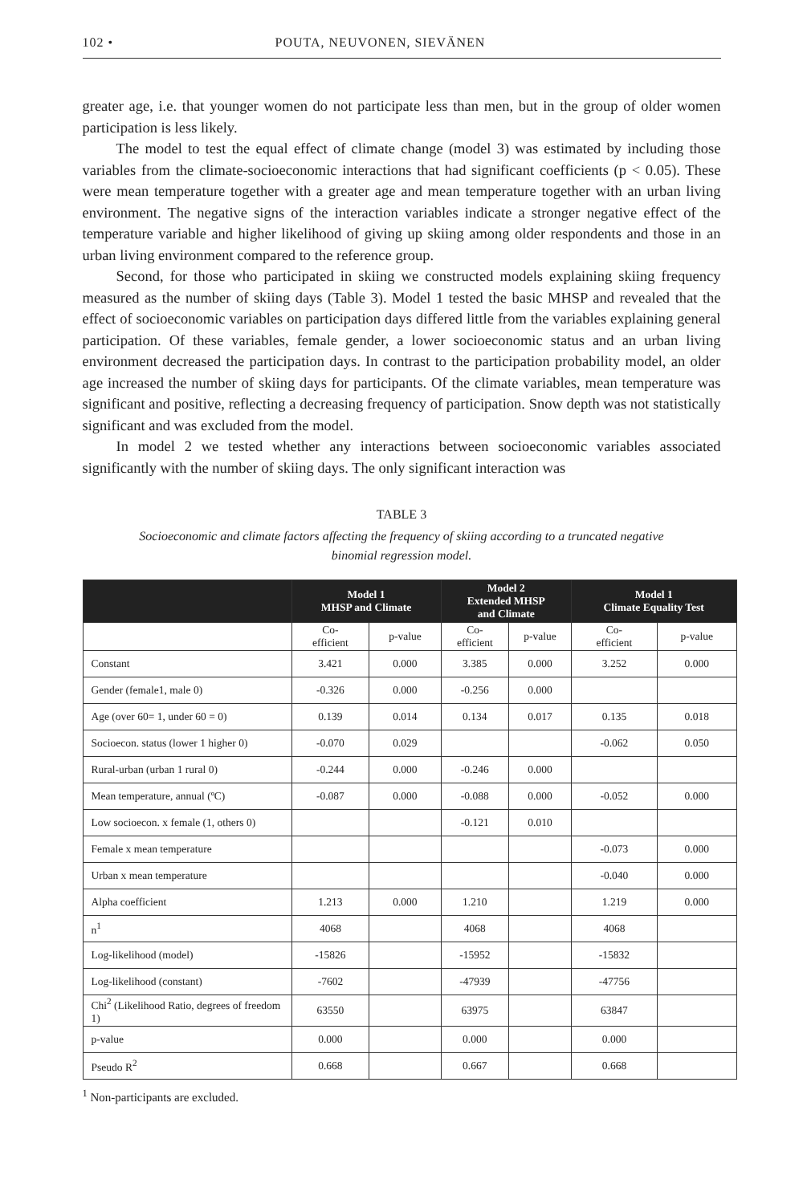102 • POUTA, NEUVONEN, SIEVÄNEN
greater age, i.e. that younger women do not participate less than men, but in the group of older women participation is less likely.
The model to test the equal effect of climate change (model 3) was estimated by including those variables from the climate-socioeconomic interactions that had significant coefficients (p < 0.05). These were mean temperature together with a greater age and mean temperature together with an urban living environment. The negative signs of the interaction variables indicate a stronger negative effect of the temperature variable and higher likelihood of giving up skiing among older respondents and those in an urban living environment compared to the reference group.
Second, for those who participated in skiing we constructed models explaining skiing frequency measured as the number of skiing days (Table 3). Model 1 tested the basic MHSP and revealed that the effect of socioeconomic variables on participation days differed little from the variables explaining general participation. Of these variables, female gender, a lower socioeconomic status and an urban living environment decreased the participation days. In contrast to the participation probability model, an older age increased the number of skiing days for participants. Of the climate variables, mean temperature was significant and positive, reflecting a decreasing frequency of participation. Snow depth was not statistically significant and was excluded from the model.
In model 2 we tested whether any interactions between socioeconomic variables associated significantly with the number of skiing days. The only significant interaction was
TABLE 3
Socioeconomic and climate factors affecting the frequency of skiing according to a truncated negative binomial regression model.
| | Model 1 MHSP and Climate | | Model 2 Extended MHSP and Climate | | Model 1 Climate Equality Test | |
| --- | --- | --- | --- | --- | --- | --- |
| | Co- efficient | p-value | Co- efficient | p-value | Co- efficient | p-value |
| Constant | 3.421 | 0.000 | 3.385 | 0.000 | 3.252 | 0.000 |
| Gender (female1, male 0) | -0.326 | 0.000 | -0.256 | 0.000 | | |
| Age (over 60= 1, under 60 = 0) | 0.139 | 0.014 | 0.134 | 0.017 | 0.135 | 0.018 |
| Socioecon. status (lower 1 higher 0) | -0.070 | 0.029 | | | -0.062 | 0.050 |
| Rural-urban (urban 1 rural 0) | -0.244 | 0.000 | -0.246 | 0.000 | | |
| Mean temperature, annual (ºC) | -0.087 | 0.000 | -0.088 | 0.000 | -0.052 | 0.000 |
| Low socioecon. x female (1, others 0) | | | -0.121 | 0.010 | | |
| Female x mean temperature | | | | | -0.073 | 0.000 |
| Urban x mean temperature | | | | | -0.040 | 0.000 |
| Alpha coefficient | 1.213 | 0.000 | 1.210 | | 1.219 | 0.000 |
| n<sup>1</sup> | 4068 | | 4068 | | 4068 | |
| Log-likelihood (model) | -15826 | | -15952 | | -15832 | |
| Log-likelihood (constant) | -7602 | | -47939 | | -47756 | |
| Chi<sup>2</sup> (Likelihood Ratio, degrees of freedom 1) | 63550 | | 63975 | | 63847 | |
| p-value | 0.000 | | 0.000 | | 0.000 | |
| Pseudo R<sup>2</sup> | 0.668 | | 0.667 | | 0.668 | |
<sup>1</sup> Non-participants are excluded.